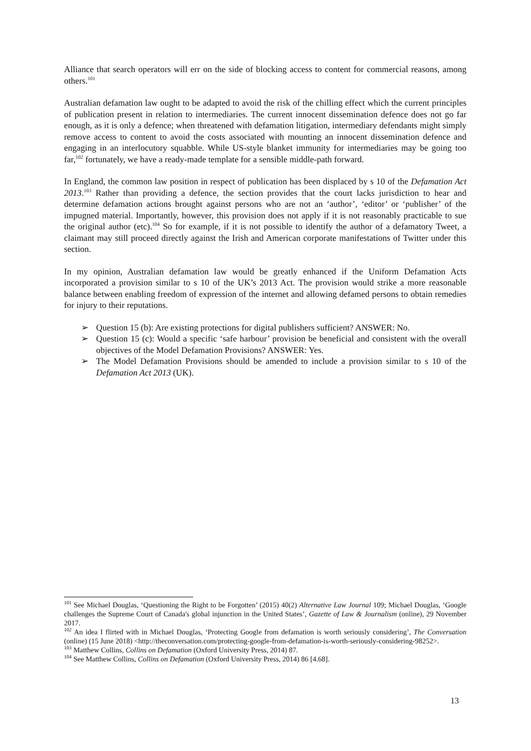Alliance that search operators will err on the side of blocking access to content for commercial reasons, among others.<sup>101</sup>
Australian defamation law ought to be adapted to avoid the risk of the chilling effect which the current principles of publication present in relation to intermediaries. The current innocent dissemination defence does not go far enough, as it is only a defence; when threatened with defamation litigation, intermediary defendants might simply remove access to content to avoid the costs associated with mounting an innocent dissemination defence and engaging in an interlocutory squabble. While US-style blanket immunity for intermediaries may be going too far,<sup>102</sup> fortunately, we have a ready-made template for a sensible middle-path forward.
In England, the common law position in respect of publication has been displaced by s 10 of the Defamation Act 2013.<sup>103</sup> Rather than providing a defence, the section provides that the court lacks jurisdiction to hear and determine defamation actions brought against persons who are not an ‘author’, ‘editor’ or ‘publisher’ of the impugned material. Importantly, however, this provision does not apply if it is not reasonably practicable to sue the original author (etc).<sup>104</sup> So for example, if it is not possible to identify the author of a defamatory Tweet, a claimant may still proceed directly against the Irish and American corporate manifestations of Twitter under this section.
In my opinion, Australian defamation law would be greatly enhanced if the Uniform Defamation Acts incorporated a provision similar to s 10 of the UK’s 2013 Act. The provision would strike a more reasonable balance between enabling freedom of expression of the internet and allowing defamed persons to obtain remedies for injury to their reputations.
➢ Question 15 (b): Are existing protections for digital publishers sufficient? ANSWER: No.
➢ Question 15 (c): Would a specific ‘safe harbour’ provision be beneficial and consistent with the overall objectives of the Model Defamation Provisions? ANSWER: Yes.
➢ The Model Defamation Provisions should be amended to include a provision similar to s 10 of the Defamation Act 2013 (UK).
<sup>101</sup> See Michael Douglas, ‘Questioning the Right to be Forgotten’ (2015) 40(2) Alternative Law Journal 109; Michael Douglas, ‘Google challenges the Supreme Court of Canada's global injunction in the United States’, Gazette of Law & Journalism (online), 29 November 2017.
<sup>102</sup> An idea I flirted with in Michael Douglas, ‘Protecting Google from defamation is worth seriously considering’, The Conversation (online) (15 June 2018) <http://theconversation.com/protecting-google-from-defamation-is-worth-seriously-considering-98252>.
<sup>103</sup> Matthew Collins, Collins on Defamation (Oxford University Press, 2014) 87.
<sup>104</sup> See Matthew Collins, Collins on Defamation (Oxford University Press, 2014) 86 [4.68].
13